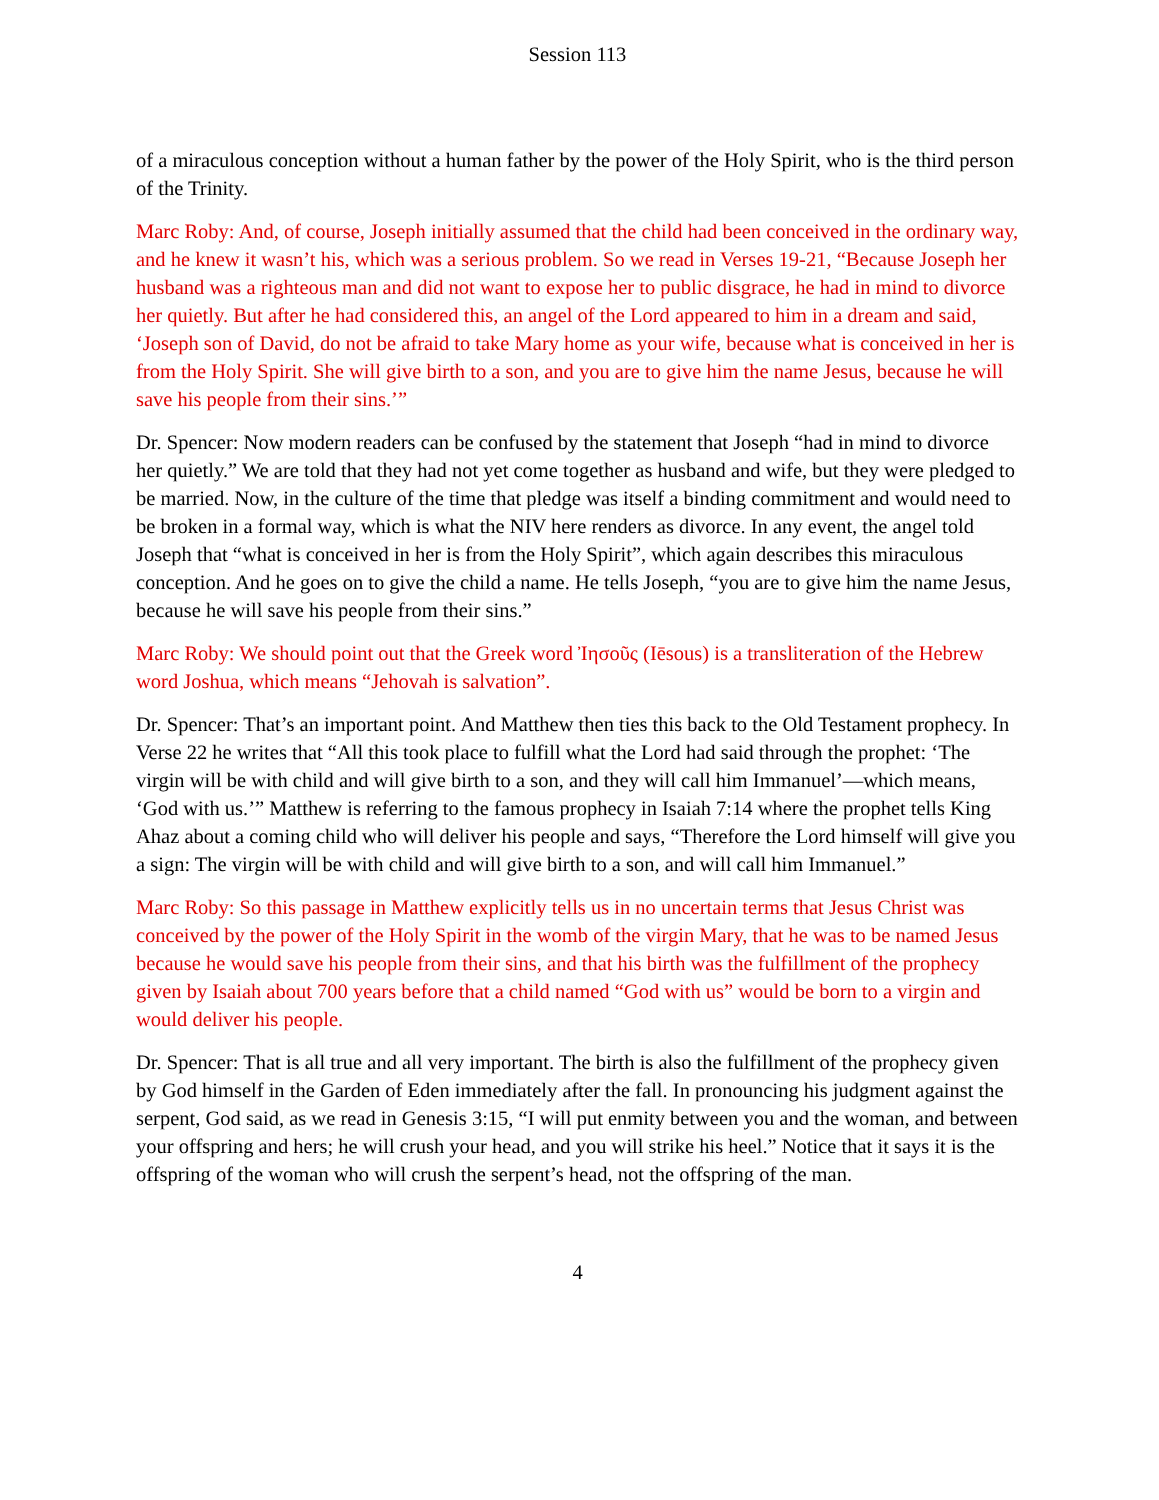Session 113
of a miraculous conception without a human father by the power of the Holy Spirit, who is the third person of the Trinity.
Marc Roby: And, of course, Joseph initially assumed that the child had been conceived in the ordinary way, and he knew it wasn’t his, which was a serious problem. So we read in Verses 19-21, “Because Joseph her husband was a righteous man and did not want to expose her to public disgrace, he had in mind to divorce her quietly. But after he had considered this, an angel of the Lord appeared to him in a dream and said, ‘Joseph son of David, do not be afraid to take Mary home as your wife, because what is conceived in her is from the Holy Spirit. She will give birth to a son, and you are to give him the name Jesus, because he will save his people from their sins.’”
Dr. Spencer: Now modern readers can be confused by the statement that Joseph “had in mind to divorce her quietly.” We are told that they had not yet come together as husband and wife, but they were pledged to be married. Now, in the culture of the time that pledge was itself a binding commitment and would need to be broken in a formal way, which is what the NIV here renders as divorce. In any event, the angel told Joseph that “what is conceived in her is from the Holy Spirit”, which again describes this miraculous conception. And he goes on to give the child a name. He tells Joseph, “you are to give him the name Jesus, because he will save his people from their sins.”
Marc Roby: We should point out that the Greek word Ἰησοῦς (Iēsous) is a transliteration of the Hebrew word Joshua, which means “Jehovah is salvation”.
Dr. Spencer: That’s an important point. And Matthew then ties this back to the Old Testament prophecy. In Verse 22 he writes that “All this took place to fulfill what the Lord had said through the prophet: ‘The virgin will be with child and will give birth to a son, and they will call him Immanuel’—which means, ‘God with us.’” Matthew is referring to the famous prophecy in Isaiah 7:14 where the prophet tells King Ahaz about a coming child who will deliver his people and says, “Therefore the Lord himself will give you a sign: The virgin will be with child and will give birth to a son, and will call him Immanuel.”
Marc Roby: So this passage in Matthew explicitly tells us in no uncertain terms that Jesus Christ was conceived by the power of the Holy Spirit in the womb of the virgin Mary, that he was to be named Jesus because he would save his people from their sins, and that his birth was the fulfillment of the prophecy given by Isaiah about 700 years before that a child named “God with us” would be born to a virgin and would deliver his people.
Dr. Spencer: That is all true and all very important. The birth is also the fulfillment of the prophecy given by God himself in the Garden of Eden immediately after the fall. In pronouncing his judgment against the serpent, God said, as we read in Genesis 3:15, “I will put enmity between you and the woman, and between your offspring and hers; he will crush your head, and you will strike his heel.” Notice that it says it is the offspring of the woman who will crush the serpent’s head, not the offspring of the man.
4